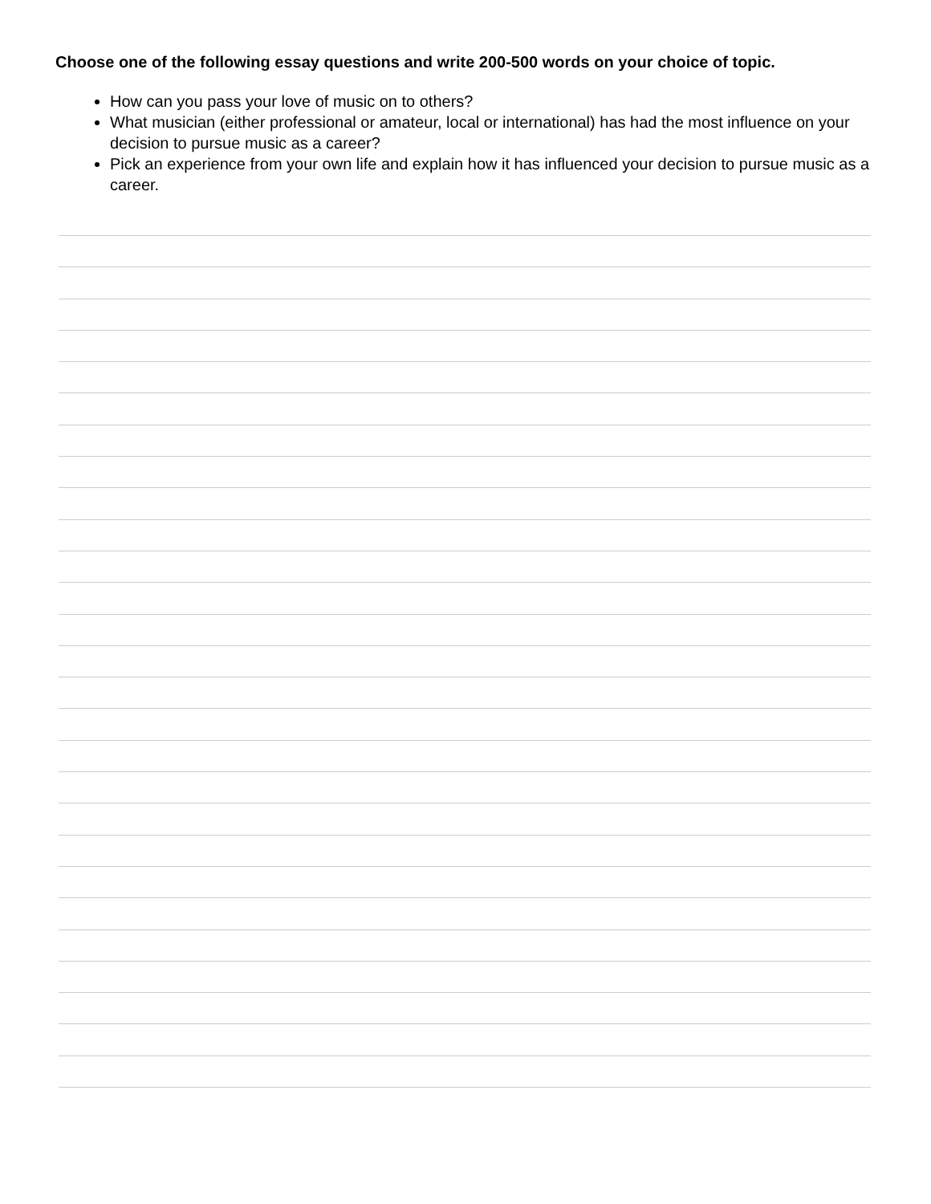Choose one of the following essay questions and write 200-500 words on your choice of topic.
How can you pass your love of music on to others?
What musician (either professional or amateur, local or international) has had the most influence on your decision to pursue music as a career?
Pick an experience from your own life and explain how it has influenced your decision to pursue music as a career.